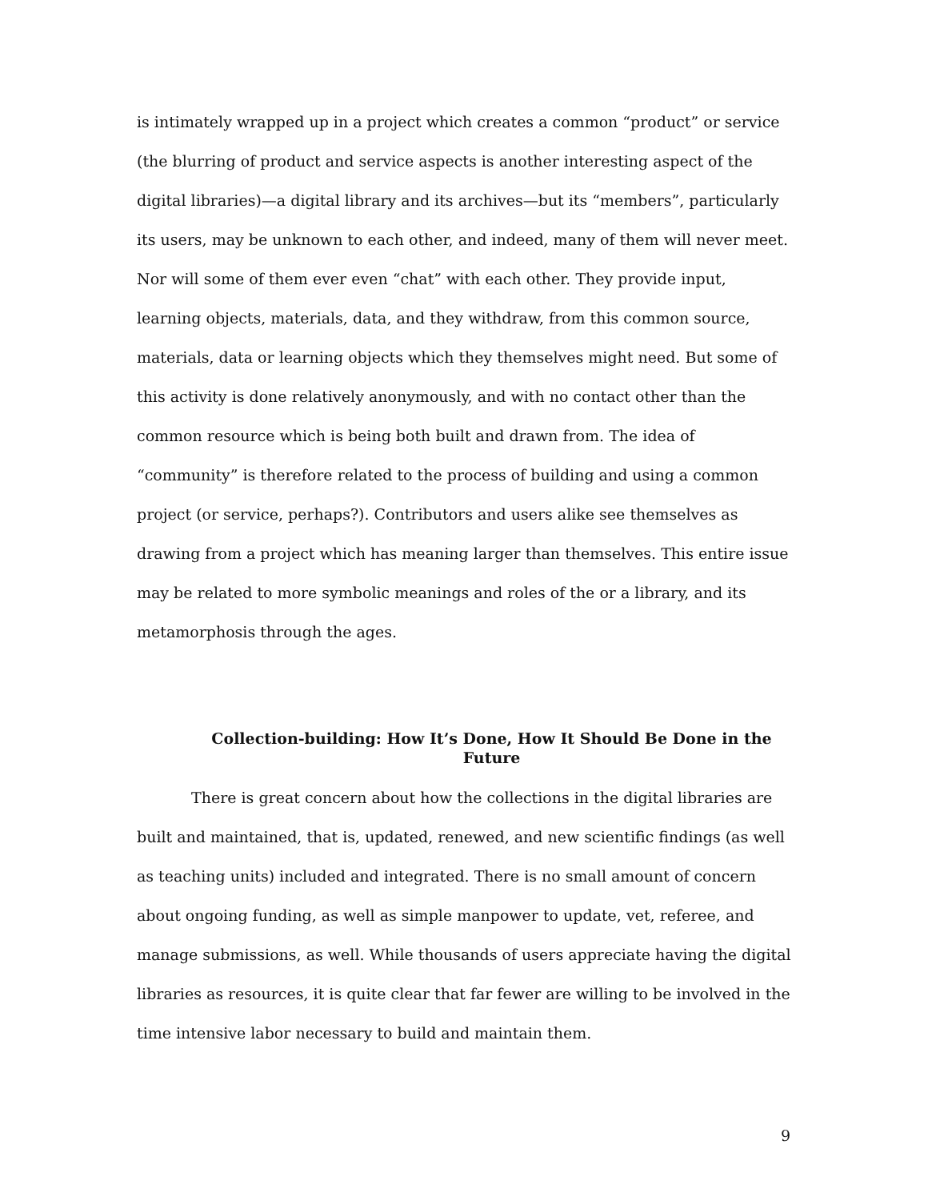is intimately wrapped up in a project which creates a common “product” or service (the blurring of product and service aspects is another interesting aspect of the digital libraries)—a digital library and its archives—but its “members”, particularly its users, may be unknown to each other, and indeed, many of them will never meet. Nor will some of them ever even “chat” with each other. They provide input, learning objects, materials, data, and they withdraw, from this common source, materials, data or learning objects which they themselves might need. But some of this activity is done relatively anonymously, and with no contact other than the common resource which is being both built and drawn from. The idea of “community” is therefore related to the process of building and using a common project (or service, perhaps?). Contributors and users alike see themselves as drawing from a project which has meaning larger than themselves. This entire issue may be related to more symbolic meanings and roles of the or a library, and its metamorphosis through the ages.
Collection-building: How It’s Done, How It Should Be Done in the Future
There is great concern about how the collections in the digital libraries are built and maintained, that is, updated, renewed, and new scientific findings (as well as teaching units) included and integrated. There is no small amount of concern about ongoing funding, as well as simple manpower to update, vet, referee, and manage submissions, as well. While thousands of users appreciate having the digital libraries as resources, it is quite clear that far fewer are willing to be involved in the time intensive labor necessary to build and maintain them.
9